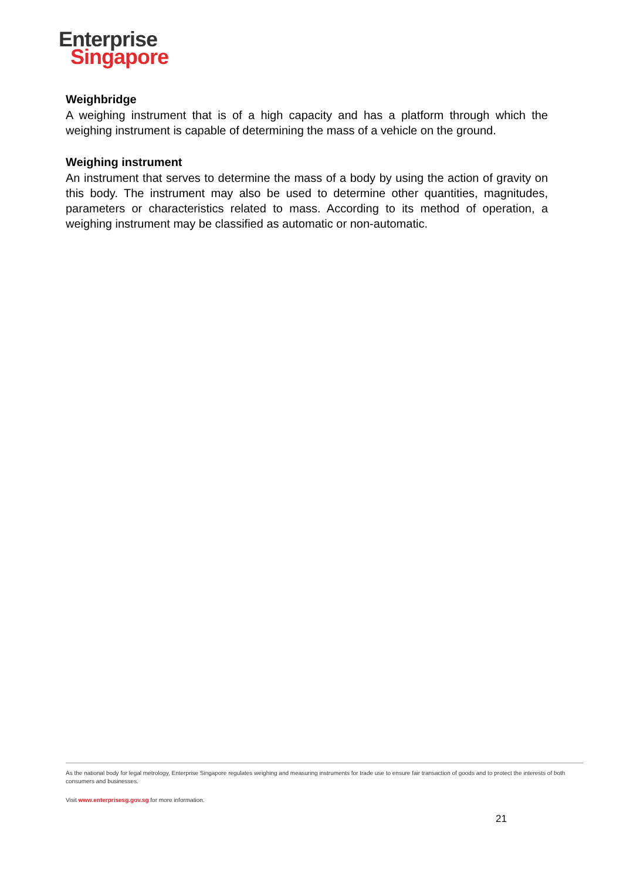Enterprise
Singapore
Weighbridge
A weighing instrument that is of a high capacity and has a platform through which the weighing instrument is capable of determining the mass of a vehicle on the ground.
Weighing instrument
An instrument that serves to determine the mass of a body by using the action of gravity on this body. The instrument may also be used to determine other quantities, magnitudes, parameters or characteristics related to mass. According to its method of operation, a weighing instrument may be classified as automatic or non-automatic.
As the national body for legal metrology, Enterprise Singapore regulates weighing and measuring instruments for trade use to ensure fair transaction of goods and to protect the interests of both consumers and businesses.
Visit www.enterprisesg.gov.sg for more information.
21